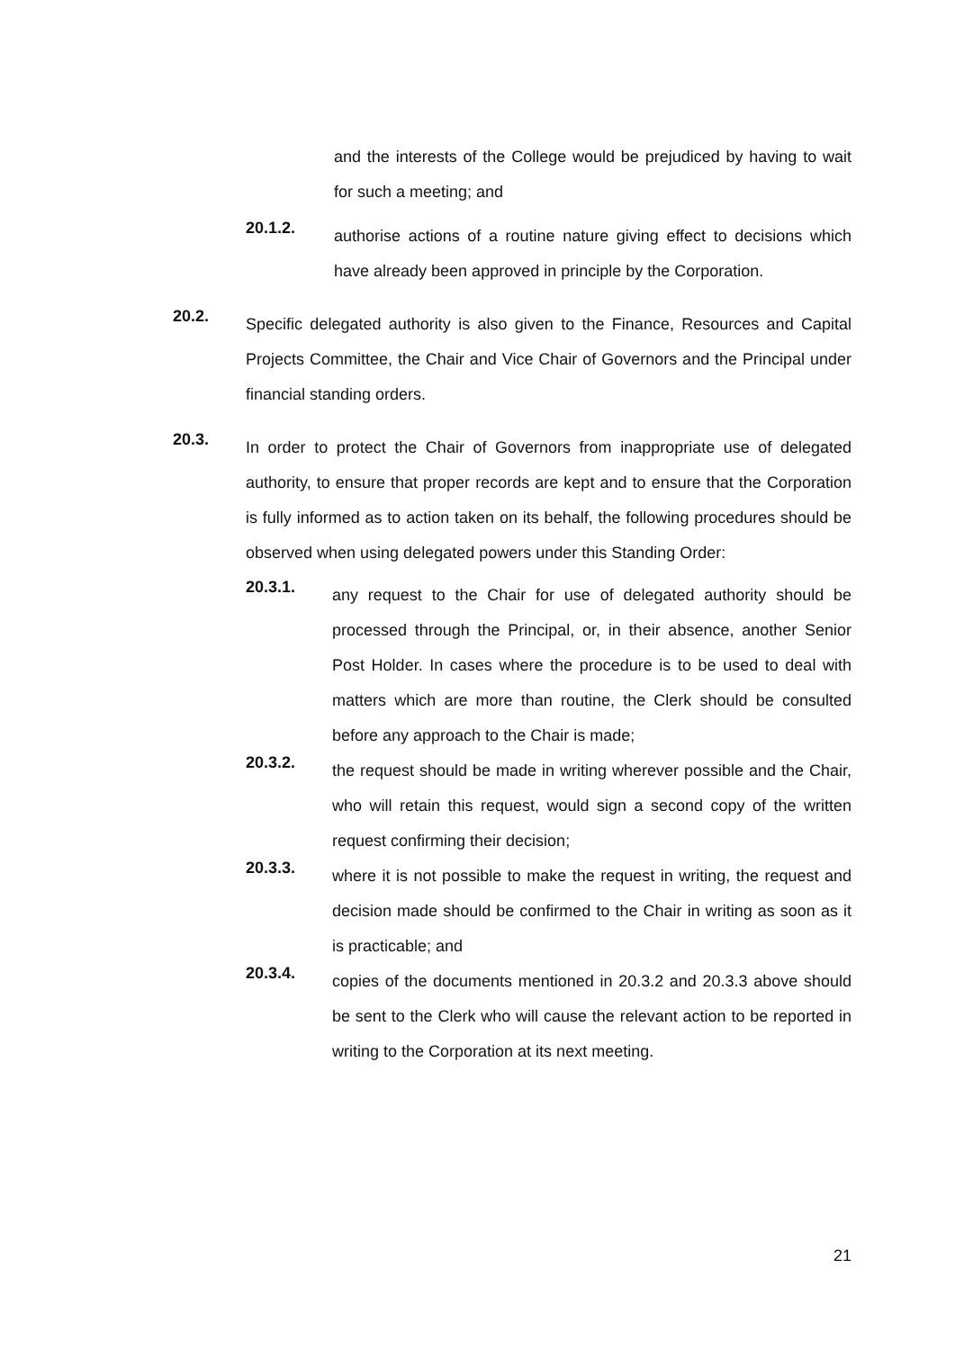and the interests of the College would be prejudiced by having to wait for such a meeting; and
20.1.2.
authorise actions of a routine nature giving effect to decisions which have already been approved in principle by the Corporation.
20.2.
Specific delegated authority is also given to the Finance, Resources and Capital Projects Committee, the Chair and Vice Chair of Governors and the Principal under financial standing orders.
20.3.
In order to protect the Chair of Governors from inappropriate use of delegated authority, to ensure that proper records are kept and to ensure that the Corporation is fully informed as to action taken on its behalf, the following procedures should be observed when using delegated powers under this Standing Order:
20.3.1.
any request to the Chair for use of delegated authority should be processed through the Principal, or, in their absence, another Senior Post Holder. In cases where the procedure is to be used to deal with matters which are more than routine, the Clerk should be consulted before any approach to the Chair is made;
20.3.2.
the request should be made in writing wherever possible and the Chair, who will retain this request, would sign a second copy of the written request confirming their decision;
20.3.3.
where it is not possible to make the request in writing, the request and decision made should be confirmed to the Chair in writing as soon as it is practicable; and
20.3.4.
copies of the documents mentioned in 20.3.2 and 20.3.3 above should be sent to the Clerk who will cause the relevant action to be reported in writing to the Corporation at its next meeting.
21